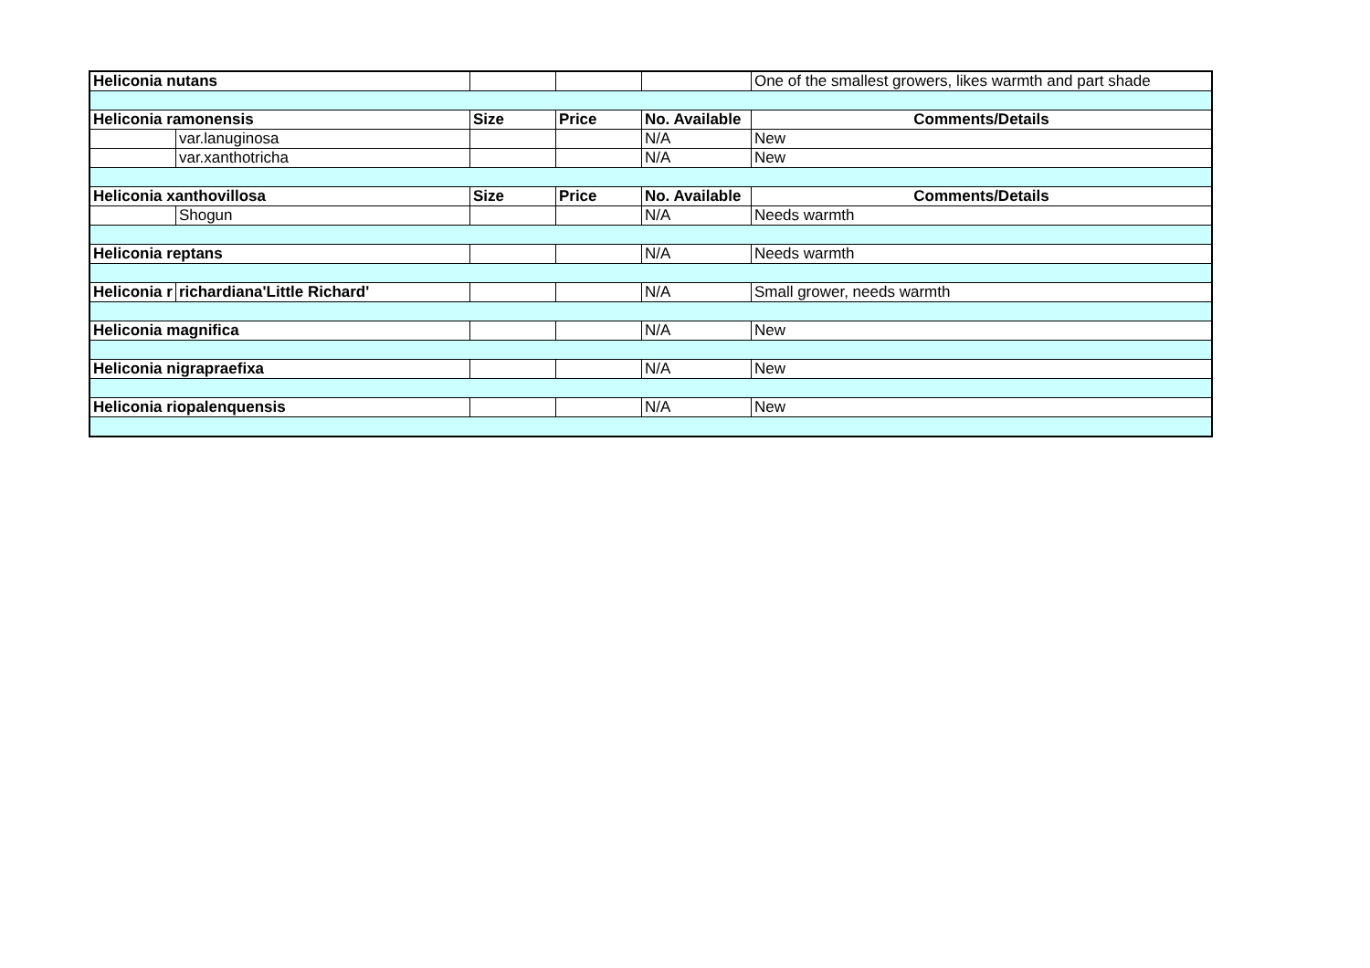| Heliconia nutans | | | | | One of the smallest growers, likes warmth and part shade |
| Heliconia ramonensis | | Size | Price | No. Available | Comments/Details |
| | var.lanuginosa | | | N/A | New |
| | var.xanthotricha | | | N/A | New |
| Heliconia xanthovillosa | | Size | Price | No. Available | Comments/Details |
| | Shogun | | | N/A | Needs warmth |
| Heliconia reptans | | | | N/A | Needs warmth |
| Heliconia r | richardiana'Little Richard' | | | N/A | Small grower, needs warmth |
| Heliconia magnifica | | | | N/A | New |
| Heliconia nigrapraefixa | | | | N/A | New |
| Heliconia riopalenquensis | | | | N/A | New |